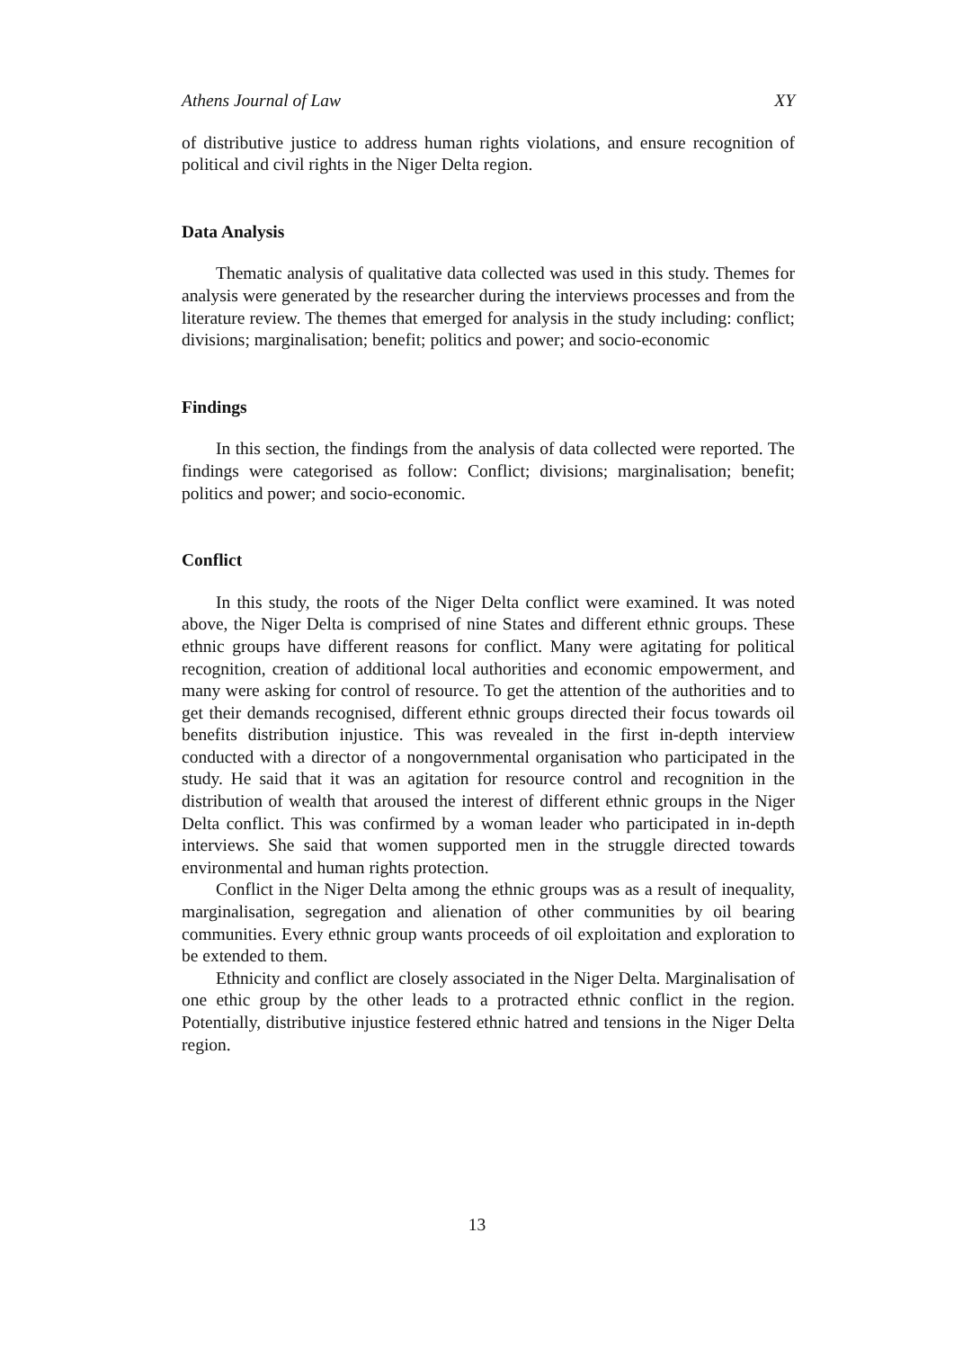Athens Journal of Law XY
of distributive justice to address human rights violations, and ensure recognition of political and civil rights in the Niger Delta region.
Data Analysis
Thematic analysis of qualitative data collected was used in this study. Themes for analysis were generated by the researcher during the interviews processes and from the literature review. The themes that emerged for analysis in the study including: conflict; divisions; marginalisation; benefit; politics and power; and socio-economic
Findings
In this section, the findings from the analysis of data collected were reported. The findings were categorised as follow: Conflict; divisions; marginalisation; benefit; politics and power; and socio-economic.
Conflict
In this study, the roots of the Niger Delta conflict were examined. It was noted above, the Niger Delta is comprised of nine States and different ethnic groups. These ethnic groups have different reasons for conflict. Many were agitating for political recognition, creation of additional local authorities and economic empowerment, and many were asking for control of resource. To get the attention of the authorities and to get their demands recognised, different ethnic groups directed their focus towards oil benefits distribution injustice. This was revealed in the first in-depth interview conducted with a director of a nongovernmental organisation who participated in the study. He said that it was an agitation for resource control and recognition in the distribution of wealth that aroused the interest of different ethnic groups in the Niger Delta conflict. This was confirmed by a woman leader who participated in in-depth interviews. She said that women supported men in the struggle directed towards environmental and human rights protection.
Conflict in the Niger Delta among the ethnic groups was as a result of inequality, marginalisation, segregation and alienation of other communities by oil bearing communities. Every ethnic group wants proceeds of oil exploitation and exploration to be extended to them.
Ethnicity and conflict are closely associated in the Niger Delta. Marginalisation of one ethic group by the other leads to a protracted ethnic conflict in the region. Potentially, distributive injustice festered ethnic hatred and tensions in the Niger Delta region.
13